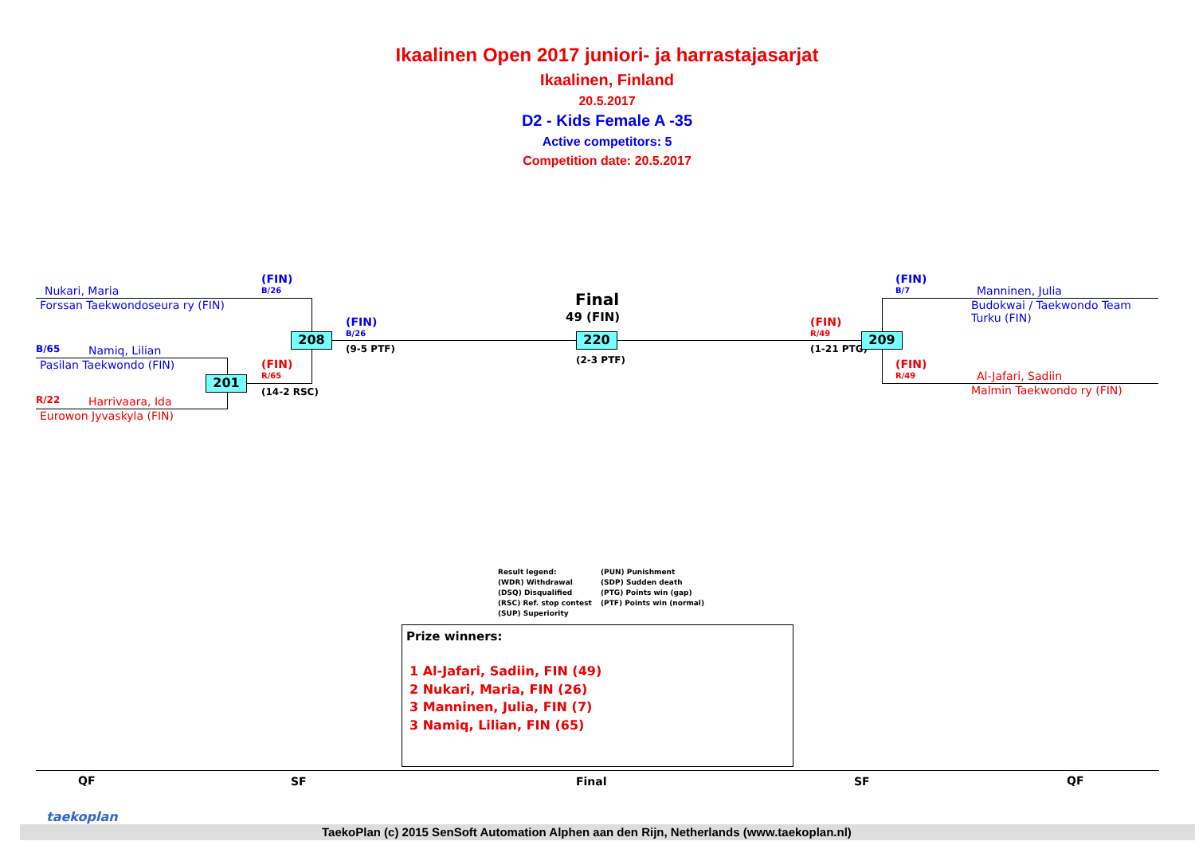Ikaalinen Open 2017 juniori- ja harrastajasarjat
Ikaalinen, Finland
20.5.2017
D2 - Kids Female A -35
Active competitors: 5
Competition date: 20.5.2017
Nukari, Maria
Forssan Taekwondoseura ry (FIN)
(FIN)
B/26
208
(FIN)
B/26
(9-5 PTF)
B/65 Namiq, Lilian
Pasilan Taekwondo (FIN) (FIN)
R/65
201
(14-2 RSC)
R/22 Harrivaara, Ida
Eurowon Jyvaskyla (FIN)
Final
49 (FIN)
220
(2-3 PTF)
(FIN)
R/49
(1-21 PTG)
209
(FIN)
B/7 Manninen, Julia
Budokwai / Taekwondo Team
Turku (FIN)
(FIN)
R/49 Al-Jafari, Sadiin
Malmin Taekwondo ry (FIN)
Result legend:
(WDR) Withdrawal
(DSQ) Disqualified
(RSC) Ref. stop contest
(SUP) Superiority
(PUN) Punishment
(SDP) Sudden death
(PTG) Points win (gap)
(PTF) Points win (normal)
Prize winners:
1 Al-Jafari, Sadiin, FIN (49)
2 Nukari, Maria, FIN (26)
3 Manninen, Julia, FIN (7)
3 Namiq, Lilian, FIN (65)
QF SF Final SF QF
taekoplan
TaekoPlan (c) 2015 SenSoft Automation Alphen aan den Rijn, Netherlands (www.taekoplan.nl)